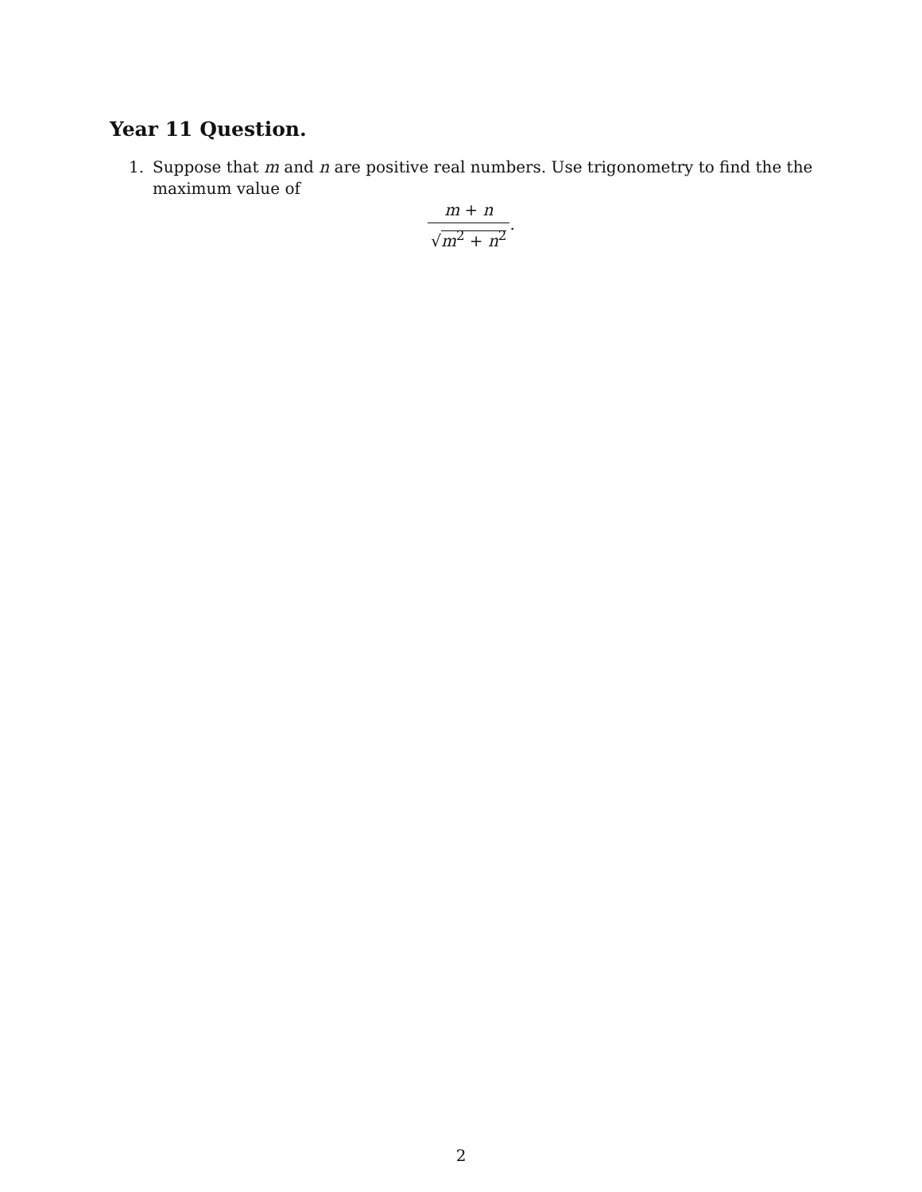Year 11 Question.
1. Suppose that m and n are positive real numbers. Use trigonometry to find the the
maximum value of
m + n
√m<sup>2</sup> + n<sup>2</sup>
.
2